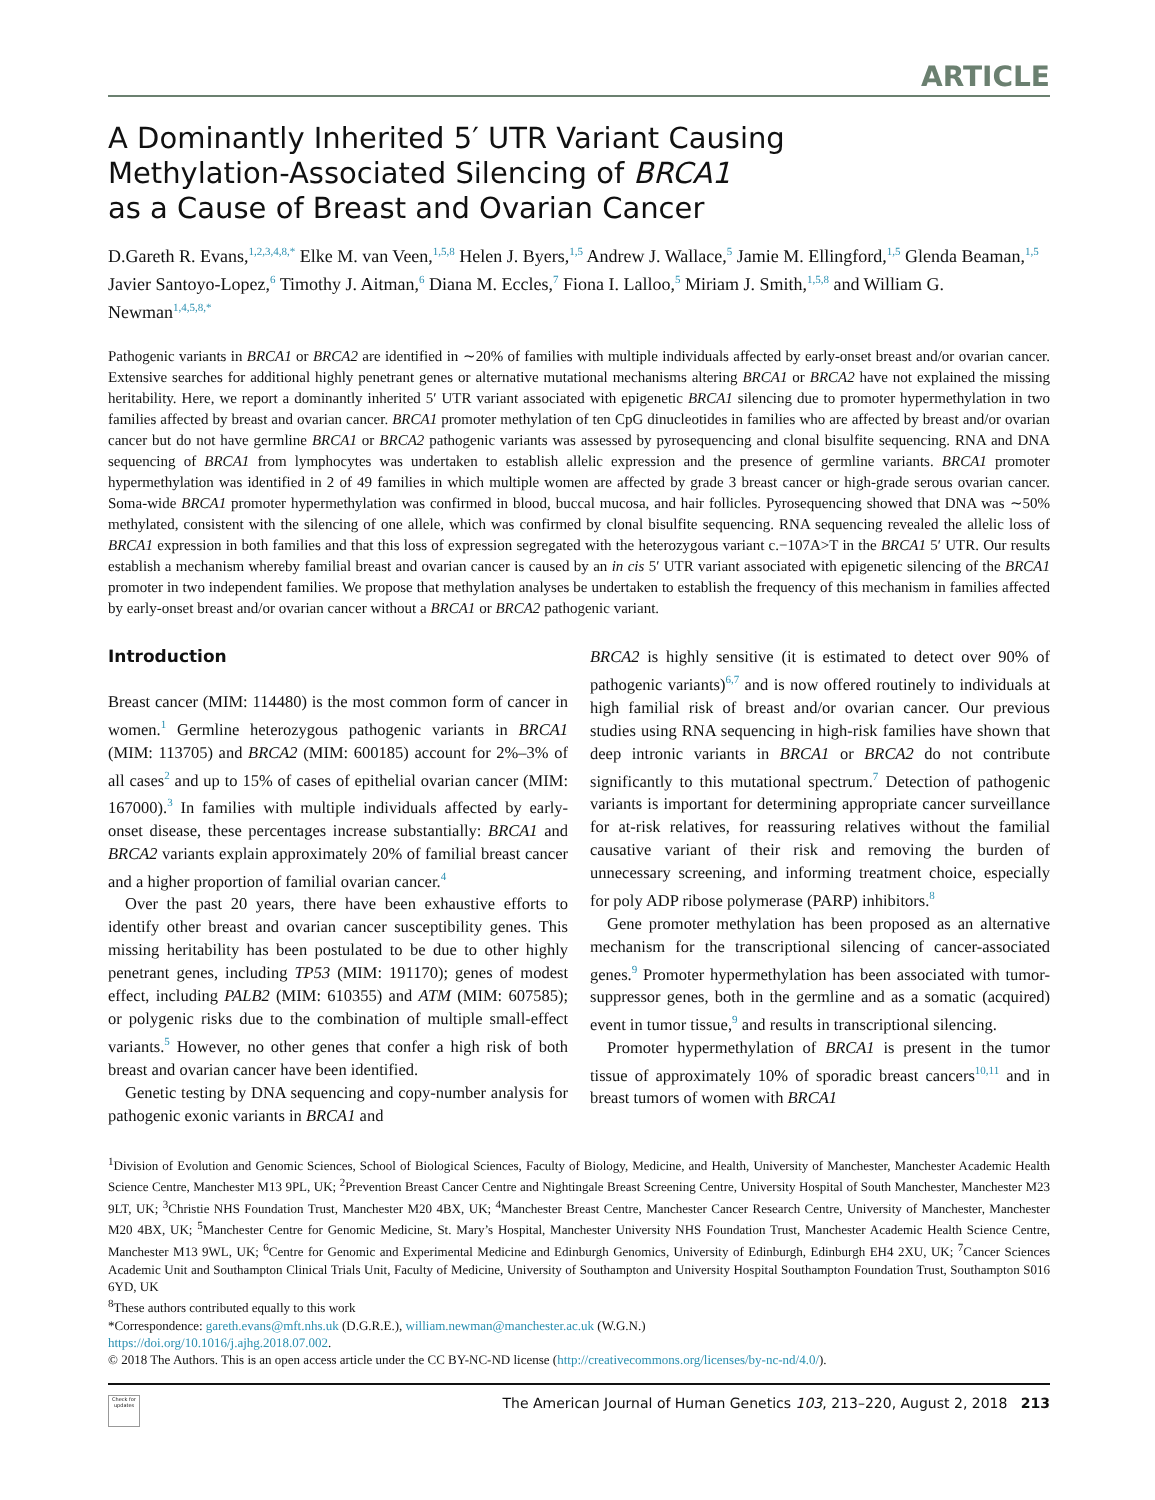ARTICLE
A Dominantly Inherited 5′ UTR Variant Causing
Methylation-Associated Silencing of BRCA1
as a Cause of Breast and Ovarian Cancer
D.Gareth R. Evans,<sup>1,2,3,4,8,*</sup> Elke M. van Veen,<sup>1,5,8</sup> Helen J. Byers,<sup>1,5</sup> Andrew J. Wallace,<sup>5</sup> Jamie M. Ellingford,<sup>1,5</sup> Glenda Beaman,<sup>1,5</sup> Javier Santoyo-Lopez,<sup>6</sup> Timothy J. Aitman,<sup>6</sup> Diana M. Eccles,<sup>7</sup> Fiona I. Lalloo,<sup>5</sup> Miriam J. Smith,<sup>1,5,8</sup> and William G. Newman<sup>1,4,5,8,*</sup>
Pathogenic variants in BRCA1 or BRCA2 are identified in ∼20% of families with multiple individuals affected by early-onset breast and/or ovarian cancer. Extensive searches for additional highly penetrant genes or alternative mutational mechanisms altering BRCA1 or BRCA2 have not explained the missing heritability. Here, we report a dominantly inherited 5′ UTR variant associated with epigenetic BRCA1 silencing due to promoter hypermethylation in two families affected by breast and ovarian cancer. BRCA1 promoter methylation of ten CpG dinucleotides in families who are affected by breast and/or ovarian cancer but do not have germline BRCA1 or BRCA2 pathogenic variants was assessed by pyrosequencing and clonal bisulfite sequencing. RNA and DNA sequencing of BRCA1 from lymphocytes was undertaken to establish allelic expression and the presence of germline variants. BRCA1 promoter hypermethylation was identified in 2 of 49 families in which multiple women are affected by grade 3 breast cancer or high-grade serous ovarian cancer. Soma-wide BRCA1 promoter hypermethylation was confirmed in blood, buccal mucosa, and hair follicles. Pyrosequencing showed that DNA was ∼50% methylated, consistent with the silencing of one allele, which was confirmed by clonal bisulfite sequencing. RNA sequencing revealed the allelic loss of BRCA1 expression in both families and that this loss of expression segregated with the heterozygous variant c.−107A>T in the BRCA1 5′ UTR. Our results establish a mechanism whereby familial breast and ovarian cancer is caused by an in cis 5′ UTR variant associated with epigenetic silencing of the BRCA1 promoter in two independent families. We propose that methylation analyses be undertaken to establish the frequency of this mechanism in families affected by early-onset breast and/or ovarian cancer without a BRCA1 or BRCA2 pathogenic variant.
Introduction
Breast cancer (MIM: 114480) is the most common form of cancer in women.<sup>1</sup> Germline heterozygous pathogenic variants in BRCA1 (MIM: 113705) and BRCA2 (MIM: 600185) account for 2%–3% of all cases<sup>2</sup> and up to 15% of cases of epithelial ovarian cancer (MIM: 167000).<sup>3</sup> In families with multiple individuals affected by early-onset disease, these percentages increase substantially: BRCA1 and BRCA2 variants explain approximately 20% of familial breast cancer and a higher proportion of familial ovarian cancer.<sup>4</sup>
Over the past 20 years, there have been exhaustive efforts to identify other breast and ovarian cancer susceptibility genes. This missing heritability has been postulated to be due to other highly penetrant genes, including TP53 (MIM: 191170); genes of modest effect, including PALB2 (MIM: 610355) and ATM (MIM: 607585); or polygenic risks due to the combination of multiple small-effect variants.<sup>5</sup> However, no other genes that confer a high risk of both breast and ovarian cancer have been identified.
Genetic testing by DNA sequencing and copy-number analysis for pathogenic exonic variants in BRCA1 and
BRCA2 is highly sensitive (it is estimated to detect over 90% of pathogenic variants)<sup>6,7</sup> and is now offered routinely to individuals at high familial risk of breast and/or ovarian cancer. Our previous studies using RNA sequencing in high-risk families have shown that deep intronic variants in BRCA1 or BRCA2 do not contribute significantly to this mutational spectrum.<sup>7</sup> Detection of pathogenic variants is important for determining appropriate cancer surveillance for at-risk relatives, for reassuring relatives without the familial causative variant of their risk and removing the burden of unnecessary screening, and informing treatment choice, especially for poly ADP ribose polymerase (PARP) inhibitors.<sup>8</sup>
Gene promoter methylation has been proposed as an alternative mechanism for the transcriptional silencing of cancer-associated genes.<sup>9</sup> Promoter hypermethylation has been associated with tumor-suppressor genes, both in the germline and as a somatic (acquired) event in tumor tissue,<sup>9</sup> and results in transcriptional silencing.
Promoter hypermethylation of BRCA1 is present in the tumor tissue of approximately 10% of sporadic breast cancers<sup>10,11</sup> and in breast tumors of women with BRCA1
<sup>1</sup> Division of Evolution and Genomic Sciences, School of Biological Sciences, Faculty of Biology, Medicine, and Health, University of Manchester, Manchester Academic Health Science Centre, Manchester M13 9PL, UK; <sup>2</sup>Prevention Breast Cancer Centre and Nightingale Breast Screening Centre, University Hospital of South Manchester, Manchester M23 9LT, UK; <sup>3</sup>Christie NHS Foundation Trust, Manchester M20 4BX, UK; <sup>4</sup>Manchester Breast Centre, Manchester Cancer Research Centre, University of Manchester, Manchester M20 4BX, UK; <sup>5</sup>Manchester Centre for Genomic Medicine, St. Mary’s Hospital, Manchester University NHS Foundation Trust, Manchester Academic Health Science Centre, Manchester M13 9WL, UK; <sup>6</sup>Centre for Genomic and Experimental Medicine and Edinburgh Genomics, University of Edinburgh, Edinburgh EH4 2XU, UK; <sup>7</sup>Cancer Sciences Academic Unit and Southampton Clinical Trials Unit, Faculty of Medicine, University of Southampton and University Hospital Southampton Foundation Trust, Southampton S016 6YD, UK
<sup>8</sup> These authors contributed equally to this work
*Correspondence: gareth.evans@mft.nhs.uk (D.G.R.E.), william.newman@manchester.ac.uk (W.G.N.)
https://doi.org/10.1016/j.ajhg.2018.07.002.
© 2018 The Authors. This is an open access article under the CC BY-NC-ND license (http://creativecommons.org/licenses/by-nc-nd/4.0/).
Check for updates
The American Journal of Human Genetics 103, 213–220, August 2, 2018 213